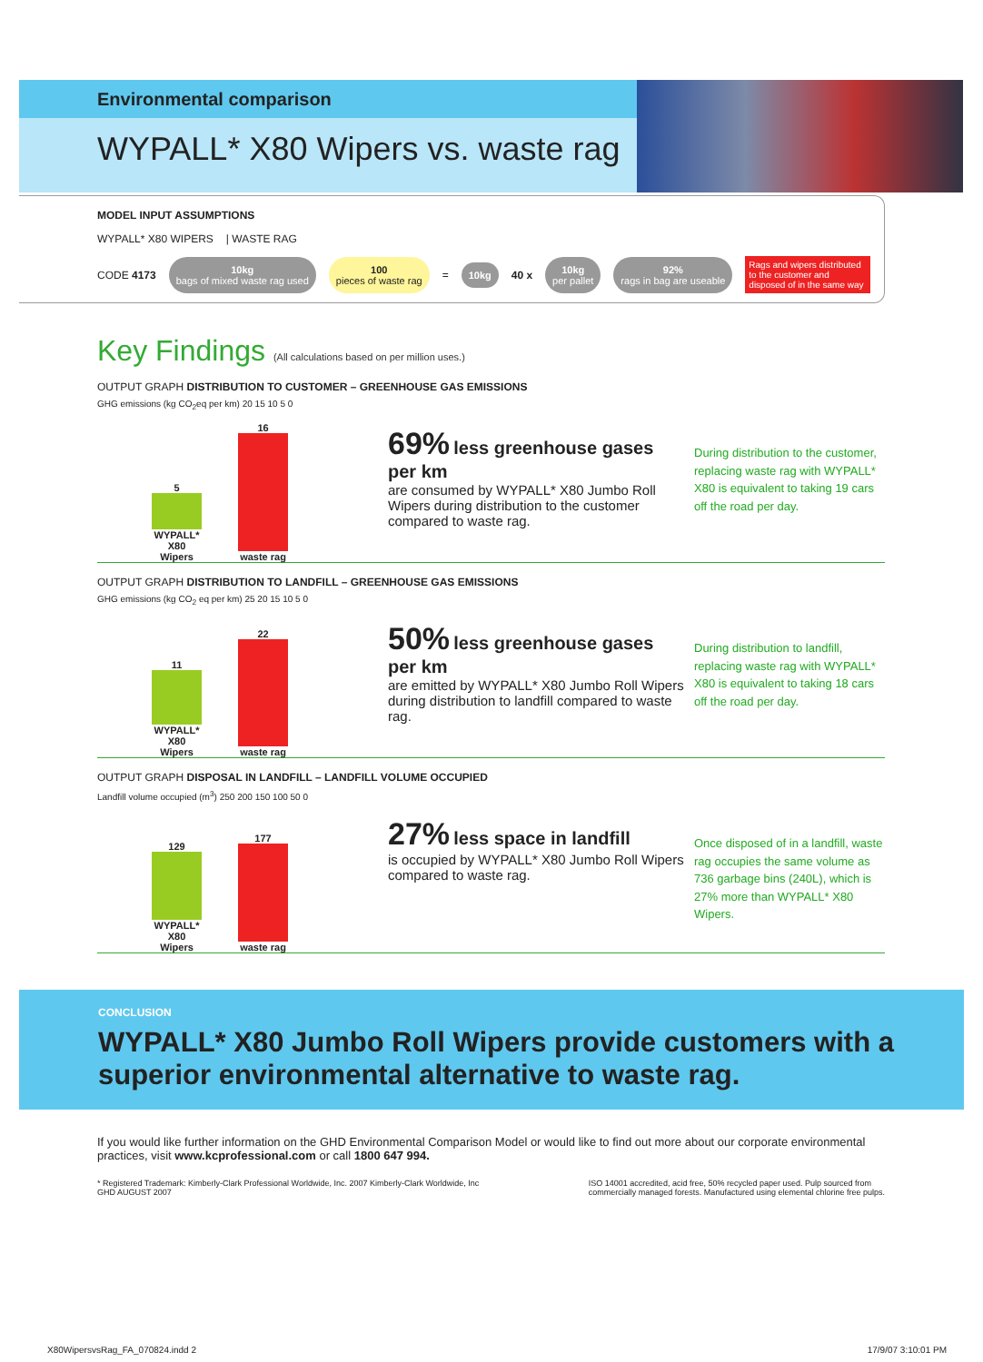Environmental comparison
WYPALL* X80 Wipers vs. waste rag
MODEL INPUT ASSUMPTIONS
WYPALL* X80 WIPERS | WASTE RAG
CODE 4173 10kg
bags of mixed waste rag used 100
pieces of waste rag = 10kg 40 x 10kg
per pallet 92%
rags in bag are useable Rags and wipers distributed to the customer and disposed of in the same way
Key Findings (All calculations based on per million uses.)
OUTPUT GRAPH DISTRIBUTION TO CUSTOMER – GREENHOUSE GAS EMISSIONS
GHG emissions (kg CO<sub>2</sub>eq per km) 20 15 10 5 0
5
WYPALL* X80 Wipers
16
waste rag
69% less greenhouse gases per km
are consumed by WYPALL* X80 Jumbo Roll Wipers during distribution to the customer compared to waste rag.
During distribution to the customer, replacing waste rag with WYPALL* X80 is equivalent to taking 19 cars off the road per day.
OUTPUT GRAPH DISTRIBUTION TO LANDFILL – GREENHOUSE GAS EMISSIONS
GHG emissions (kg CO<sub>2</sub> eq per km) 25 20 15 10 5 0
11
WYPALL* X80 Wipers
22
waste rag
50% less greenhouse gases per km
are emitted by WYPALL* X80 Jumbo Roll Wipers during distribution to landfill compared to waste rag.
During distribution to landfill, replacing waste rag with WYPALL* X80 is equivalent to taking 18 cars off the road per day.
OUTPUT GRAPH DISPOSAL IN LANDFILL – LANDFILL VOLUME OCCUPIED
Landfill volume occupied (m<sup>3</sup>) 250 200 150 100 50 0
129
WYPALL* X80 Wipers
177
waste rag
27% less space in landfill
is occupied by WYPALL* X80 Jumbo Roll Wipers compared to waste rag.
Once disposed of in a landfill, waste rag occupies the same volume as 736 garbage bins (240L), which is 27% more than WYPALL* X80 Wipers.
CONCLUSION
WYPALL* X80 Jumbo Roll Wipers provide customers with a superior environmental alternative to waste rag.
If you would like further information on the GHD Environmental Comparison Model or would like to find out more about our corporate environmental practices, visit www.kcprofessional.com or call 1800 647 994.
* Registered Trademark: Kimberly-Clark Professional Worldwide, Inc. 2007 Kimberly-Clark Worldwide, Inc
GHD AUGUST 2007 ISO 14001 accredited, acid free, 50% recycled paper used. Pulp sourced from
commercially managed forests. Manufactured using elemental chlorine free pulps.
X80WipersvsRag_FA_070824.indd 2 17/9/07 3:10:01 PM